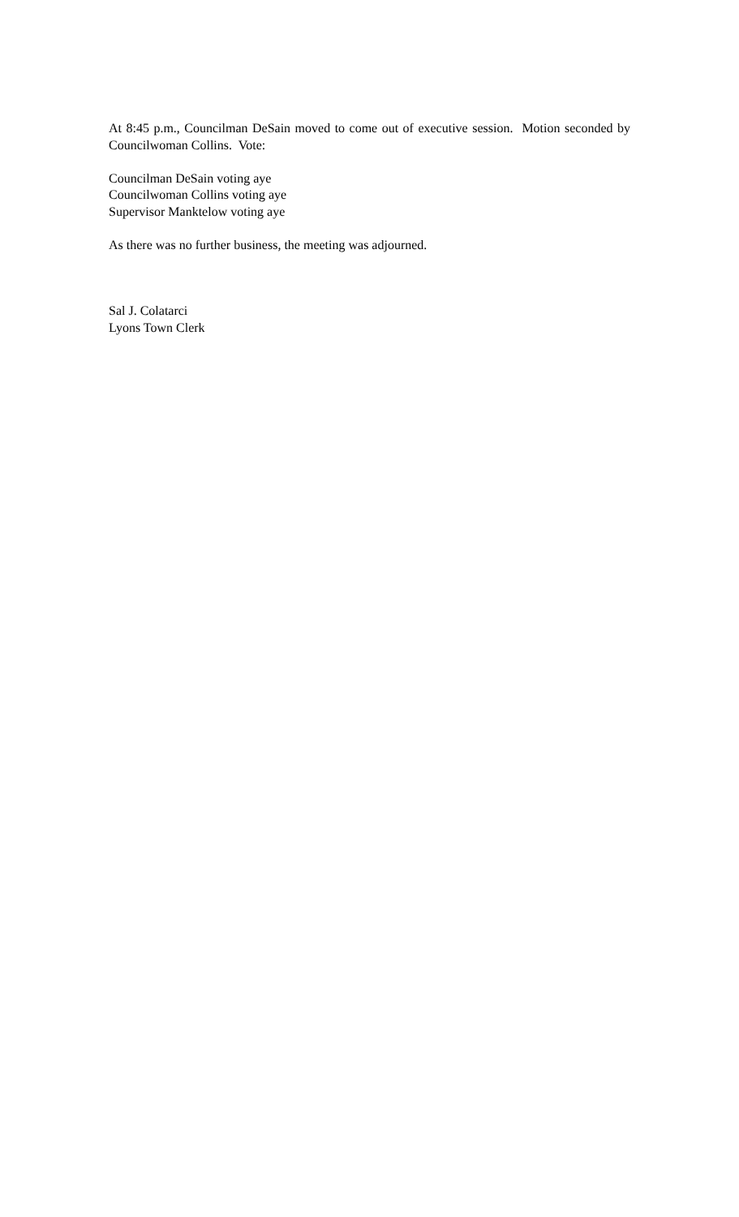At 8:45 p.m., Councilman DeSain moved to come out of executive session. Motion seconded by Councilwoman Collins. Vote:
Councilman DeSain voting aye
Councilwoman Collins voting aye
Supervisor Manktelow voting aye
As there was no further business, the meeting was adjourned.
Sal J. Colatarci
Lyons Town Clerk